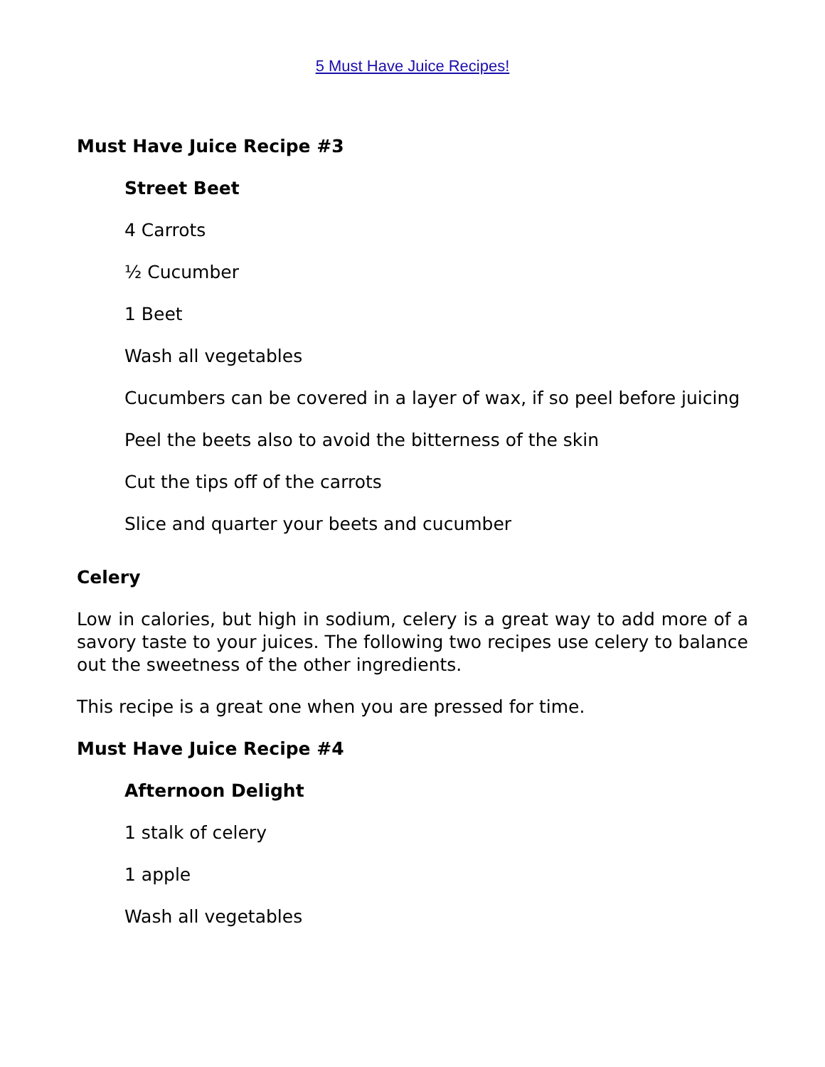5 Must Have Juice Recipes!
Must Have Juice Recipe #3
Street Beet
4 Carrots
½ Cucumber
1 Beet
Wash all vegetables
Cucumbers can be covered in a layer of wax, if so peel before juicing
Peel the beets also to avoid the bitterness of the skin
Cut the tips off of the carrots
Slice and quarter your beets and cucumber
Celery
Low in calories, but high in sodium, celery is a great way to add more of a savory taste to your juices. The following two recipes use celery to balance out the sweetness of the other ingredients.
This recipe is a great one when you are pressed for time.
Must Have Juice Recipe #4
Afternoon Delight
1 stalk of celery
1 apple
Wash all vegetables